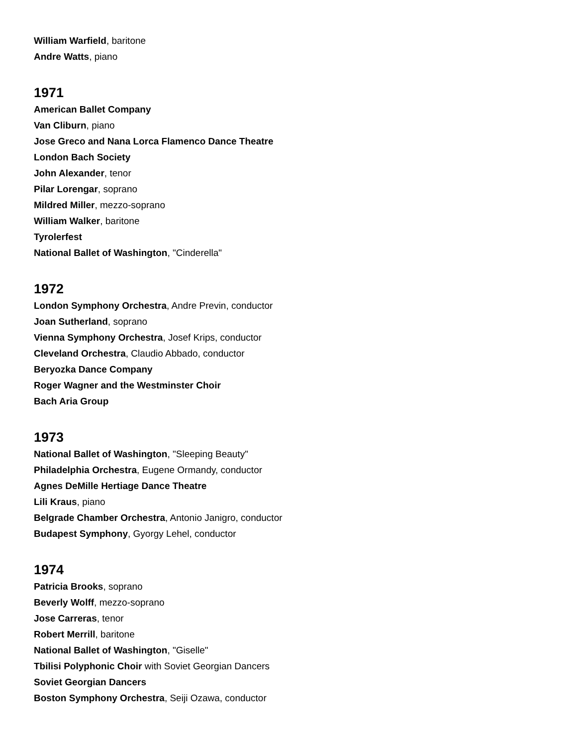William Warfield, baritone
Andre Watts, piano
1971
American Ballet Company
Van Cliburn, piano
Jose Greco and Nana Lorca Flamenco Dance Theatre
London Bach Society
John Alexander, tenor
Pilar Lorengar, soprano
Mildred Miller, mezzo-soprano
William Walker, baritone
Tyrolerfest
National Ballet of Washington, "Cinderella"
1972
London Symphony Orchestra, Andre Previn, conductor
Joan Sutherland, soprano
Vienna Symphony Orchestra, Josef Krips, conductor
Cleveland Orchestra, Claudio Abbado, conductor
Beryozka Dance Company
Roger Wagner and the Westminster Choir
Bach Aria Group
1973
National Ballet of Washington, "Sleeping Beauty"
Philadelphia Orchestra, Eugene Ormandy, conductor
Agnes DeMille Hertiage Dance Theatre
Lili Kraus, piano
Belgrade Chamber Orchestra, Antonio Janigro, conductor
Budapest Symphony, Gyorgy Lehel, conductor
1974
Patricia Brooks, soprano
Beverly Wolff, mezzo-soprano
Jose Carreras, tenor
Robert Merrill, baritone
National Ballet of Washington, "Giselle"
Tbilisi Polyphonic Choir with Soviet Georgian Dancers
Soviet Georgian Dancers
Boston Symphony Orchestra, Seiji Ozawa, conductor